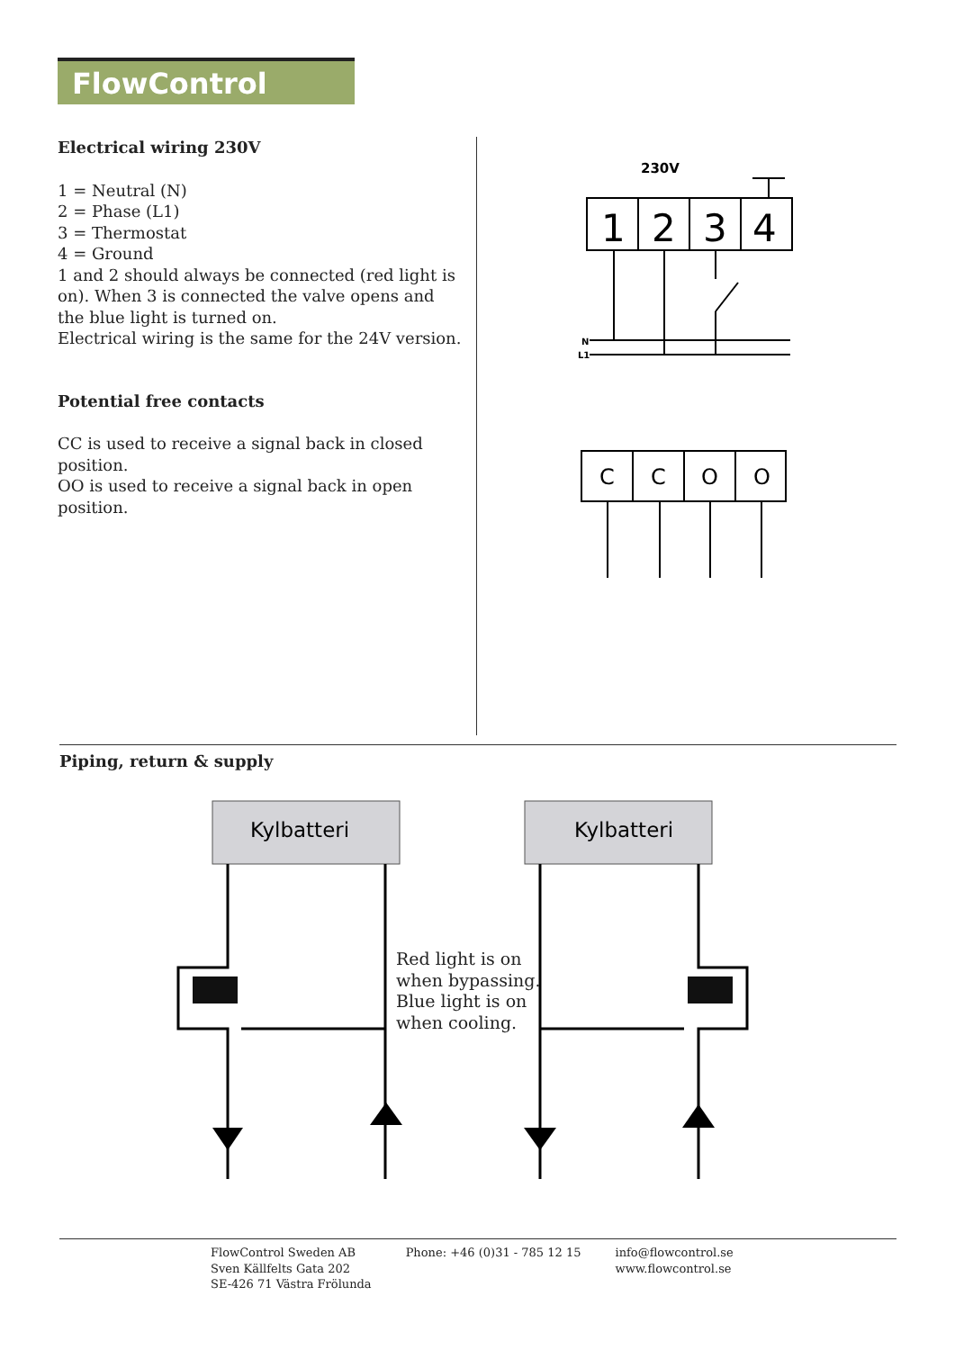FlowControl
Electrical wiring 230V
1 = Neutral (N)
2 = Phase (L1)
3 = Thermostat
4 = Ground
1 and 2 should always be connected (red light is on). When 3 is connected the valve opens and the blue light is turned on.
Electrical wiring is the same for the 24V version.
Potential free contacts
CC is used to receive a signal back in closed position.
OO is used to receive a signal back in open position.
230V
1
2
3
4
N
L1
C
C
O
O
Piping, return & supply
Kylbatteri
Kylbatteri
Red light is on
when bypassing.
Blue light is on
when cooling.
FlowControl Sweden AB
Sven Källfelts Gata 202
SE-426 71 Västra Frölunda
Phone: +46 (0)31 - 785 12 15 info@flowcontrol.se
www.flowcontrol.se